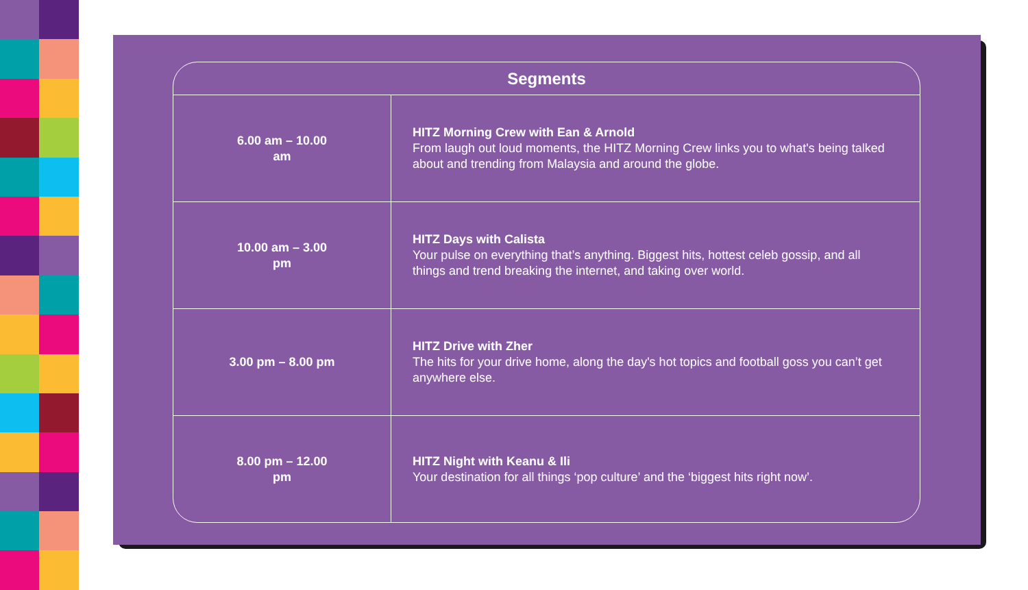| Segments | |
| --- | --- |
| 6.00 am – 10.00 am | HITZ Morning Crew with Ean & Arnold From laugh out loud moments, the HITZ Morning Crew links you to what's being talked about and trending from Malaysia and around the globe. |
| 10.00 am – 3.00 pm | HITZ Days with Calista Your pulse on everything that’s anything. Biggest hits, hottest celeb gossip, and all things and trend breaking the internet, and taking over world. |
| 3.00 pm – 8.00 pm | HITZ Drive with Zher The hits for your drive home, along the day's hot topics and football goss you can’t get anywhere else. |
| 8.00 pm – 12.00 pm | HITZ Night with Keanu & Ili Your destination for all things ‘pop culture’ and the ‘biggest hits right now’. |